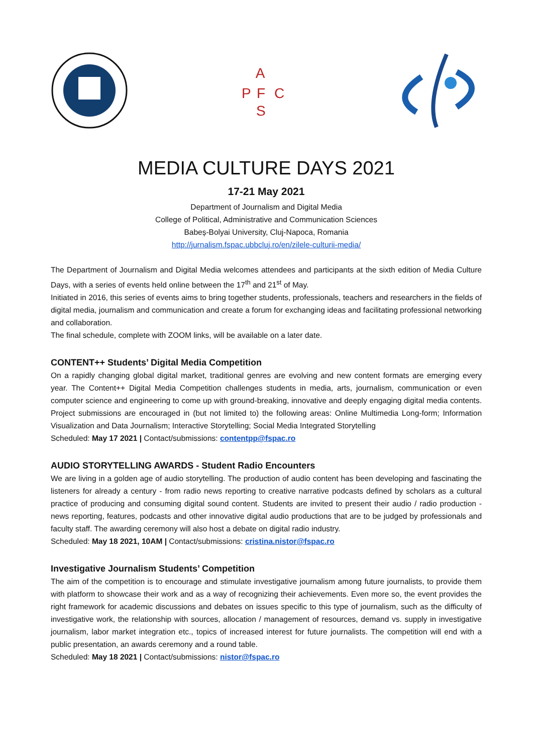A
P
F
C
S
MEDIA CULTURE DAYS 2021
17-21 May 2021
Department of Journalism and Digital Media
College of Political, Administrative and Communication Sciences
Babeș-Bolyai University, Cluj-Napoca, Romania
http://jurnalism.fspac.ubbcluj.ro/en/zilele-culturii-media/
The Department of Journalism and Digital Media welcomes attendees and participants at the sixth edition of Media Culture Days, with a series of events held online between the 17<sup>th</sup> and 21<sup>st</sup> of May.
Initiated in 2016, this series of events aims to bring together students, professionals, teachers and researchers in the fields of digital media, journalism and communication and create a forum for exchanging ideas and facilitating professional networking and collaboration.
The final schedule, complete with ZOOM links, will be available on a later date.
CONTENT++ Students’ Digital Media Competition
On a rapidly changing global digital market, traditional genres are evolving and new content formats are emerging every year. The Content++ Digital Media Competition challenges students in media, arts, journalism, communication or even computer science and engineering to come up with ground-breaking, innovative and deeply engaging digital media contents. Project submissions are encouraged in (but not limited to) the following areas: Online Multimedia Long-form; Information Visualization and Data Journalism; Interactive Storytelling; Social Media Integrated Storytelling
Scheduled: May 17 2021 | Contact/submissions: contentpp@fspac.ro
AUDIO STORYTELLING AWARDS - Student Radio Encounters
We are living in a golden age of audio storytelling. The production of audio content has been developing and fascinating the listeners for already a century - from radio news reporting to creative narrative podcasts defined by scholars as a cultural practice of producing and consuming digital sound content. Students are invited to present their audio / radio production - news reporting, features, podcasts and other innovative digital audio productions that are to be judged by professionals and faculty staff. The awarding ceremony will also host a debate on digital radio industry.
Scheduled: May 18 2021, 10AM | Contact/submissions: cristina.nistor@fspac.ro
Investigative Journalism Students’ Competition
The aim of the competition is to encourage and stimulate investigative journalism among future journalists, to provide them with platform to showcase their work and as a way of recognizing their achievements. Even more so, the event provides the right framework for academic discussions and debates on issues specific to this type of journalism, such as the difficulty of investigative work, the relationship with sources, allocation / management of resources, demand vs. supply in investigative journalism, labor market integration etc., topics of increased interest for future journalists. The competition will end with a public presentation, an awards ceremony and a round table.
Scheduled: May 18 2021 | Contact/submissions: nistor@fspac.ro